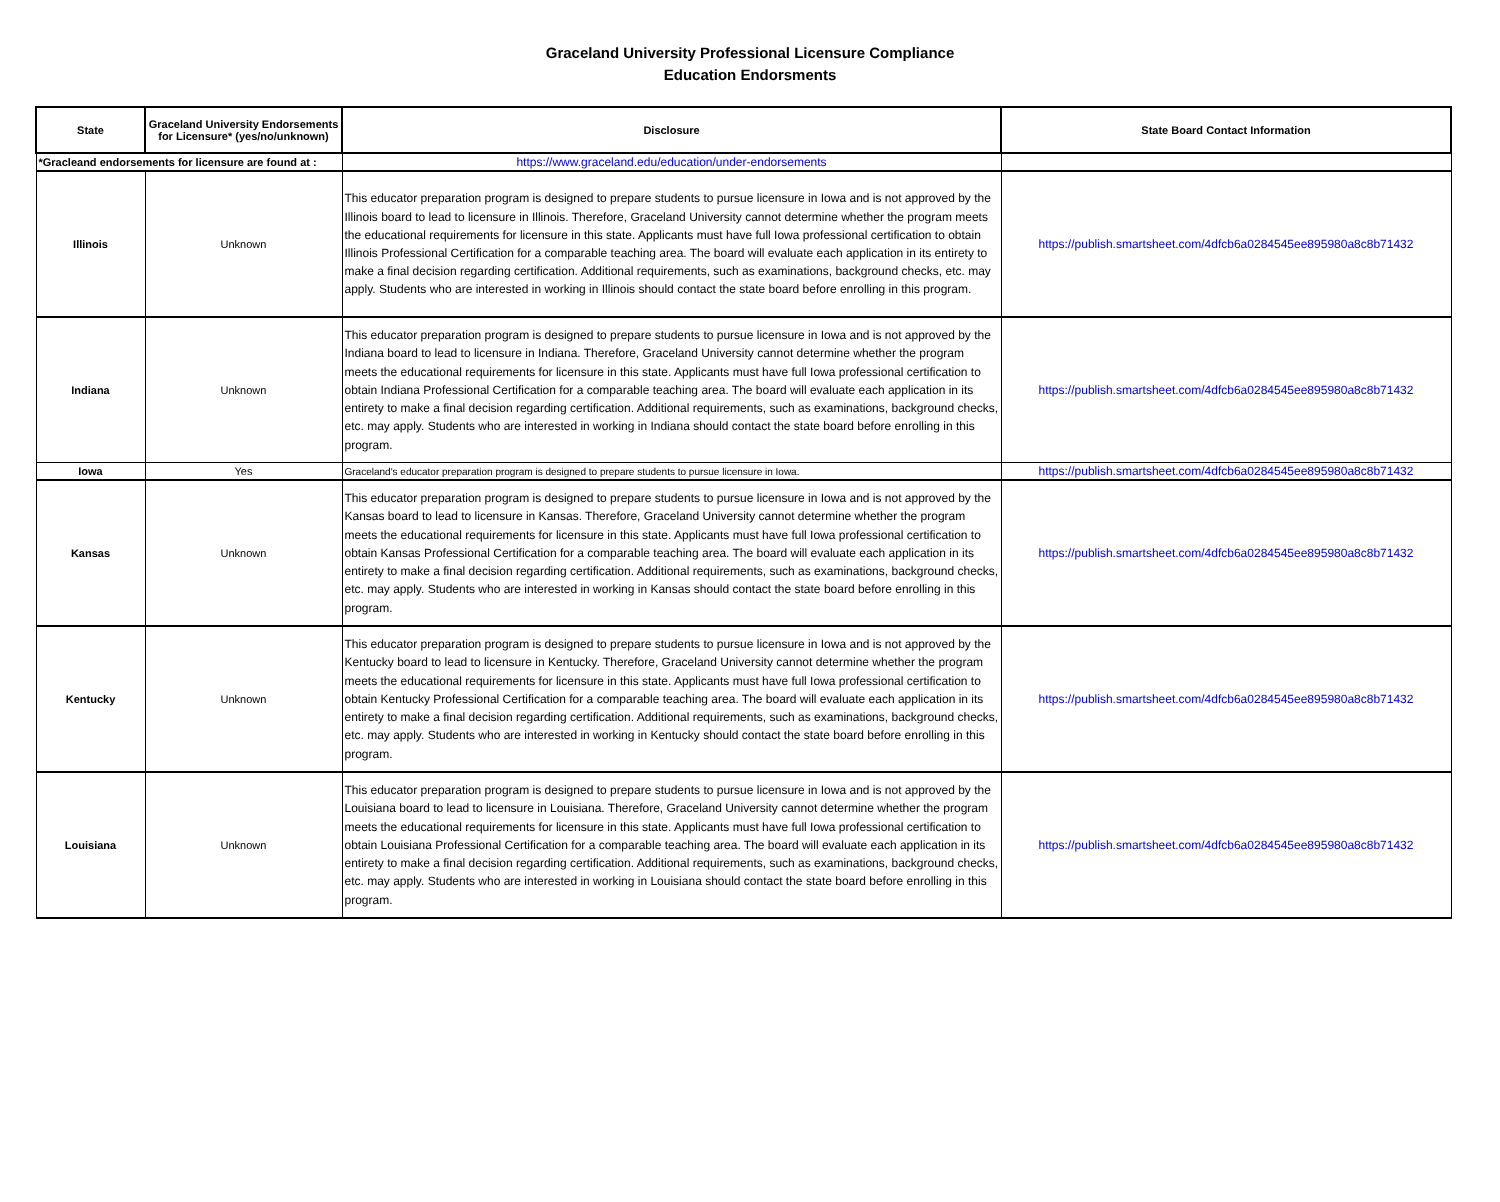Graceland University Professional Licensure Compliance
Education Endorsments
| State | Graceland University Endorsements for Licensure* (yes/no/unknown) | Disclosure | State Board Contact Information |
| --- | --- | --- | --- |
| *Gracleand endorsements for licensure are found at : | | https://www.graceland.edu/education/under-endorsements | |
| Illinois | Unknown | This educator preparation program is designed to prepare students to pursue licensure in Iowa and is not approved by the Illinois board to lead to licensure in Illinois. Therefore, Graceland University cannot determine whether the program meets the educational requirements for licensure in this state. Applicants must have full Iowa professional certification to obtain Illinois Professional Certification for a comparable teaching area. The board will evaluate each application in its entirety to make a final decision regarding certification. Additional requirements, such as examinations, background checks, etc. may apply. Students who are interested in working in Illinois should contact the state board before enrolling in this program. | https://publish.smartsheet.com/4dfcb6a0284545ee895980a8c8b71432 |
| Indiana | Unknown | This educator preparation program is designed to prepare students to pursue licensure in Iowa and is not approved by the Indiana board to lead to licensure in Indiana. Therefore, Graceland University cannot determine whether the program meets the educational requirements for licensure in this state. Applicants must have full Iowa professional certification to obtain Indiana Professional Certification for a comparable teaching area. The board will evaluate each application in its entirety to make a final decision regarding certification. Additional requirements, such as examinations, background checks, etc. may apply. Students who are interested in working in Indiana should contact the state board before enrolling in this program. | https://publish.smartsheet.com/4dfcb6a0284545ee895980a8c8b71432 |
| Iowa | Yes | Graceland's educator preparation program is designed to prepare students to pursue licensure in Iowa. | https://publish.smartsheet.com/4dfcb6a0284545ee895980a8c8b71432 |
| Kansas | Unknown | This educator preparation program is designed to prepare students to pursue licensure in Iowa and is not approved by the Kansas board to lead to licensure in Kansas. Therefore, Graceland University cannot determine whether the program meets the educational requirements for licensure in this state. Applicants must have full Iowa professional certification to obtain Kansas Professional Certification for a comparable teaching area. The board will evaluate each application in its entirety to make a final decision regarding certification. Additional requirements, such as examinations, background checks, etc. may apply. Students who are interested in working in Kansas should contact the state board before enrolling in this program. | https://publish.smartsheet.com/4dfcb6a0284545ee895980a8c8b71432 |
| Kentucky | Unknown | This educator preparation program is designed to prepare students to pursue licensure in Iowa and is not approved by the Kentucky board to lead to licensure in Kentucky. Therefore, Graceland University cannot determine whether the program meets the educational requirements for licensure in this state. Applicants must have full Iowa professional certification to obtain Kentucky Professional Certification for a comparable teaching area. The board will evaluate each application in its entirety to make a final decision regarding certification. Additional requirements, such as examinations, background checks, etc. may apply. Students who are interested in working in Kentucky should contact the state board before enrolling in this program. | https://publish.smartsheet.com/4dfcb6a0284545ee895980a8c8b71432 |
| Louisiana | Unknown | This educator preparation program is designed to prepare students to pursue licensure in Iowa and is not approved by the Louisiana board to lead to licensure in Louisiana. Therefore, Graceland University cannot determine whether the program meets the educational requirements for licensure in this state. Applicants must have full Iowa professional certification to obtain Louisiana Professional Certification for a comparable teaching area. The board will evaluate each application in its entirety to make a final decision regarding certification. Additional requirements, such as examinations, background checks, etc. may apply. Students who are interested in working in Louisiana should contact the state board before enrolling in this program. | https://publish.smartsheet.com/4dfcb6a0284545ee895980a8c8b71432 |